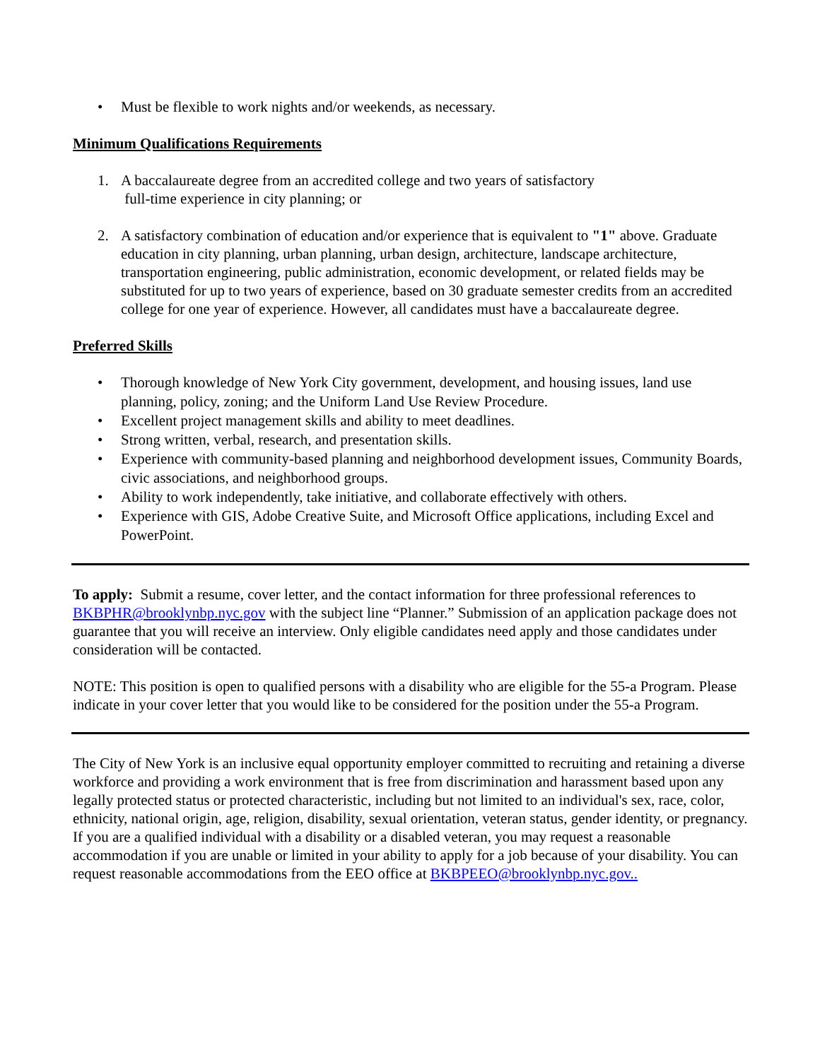• Must be flexible to work nights and/or weekends, as necessary.
Minimum Qualifications Requirements
1. A baccalaureate degree from an accredited college and two years of satisfactory
full-time experience in city planning; or
2. A satisfactory combination of education and/or experience that is equivalent to "1" above. Graduate education in city planning, urban planning, urban design, architecture, landscape architecture, transportation engineering, public administration, economic development, or related fields may be substituted for up to two years of experience, based on 30 graduate semester credits from an accredited college for one year of experience. However, all candidates must have a baccalaureate degree.
Preferred Skills
• Thorough knowledge of New York City government, development, and housing issues, land use planning, policy, zoning; and the Uniform Land Use Review Procedure.
• Excellent project management skills and ability to meet deadlines.
• Strong written, verbal, research, and presentation skills.
• Experience with community-based planning and neighborhood development issues, Community Boards, civic associations, and neighborhood groups.
• Ability to work independently, take initiative, and collaborate effectively with others.
• Experience with GIS, Adobe Creative Suite, and Microsoft Office applications, including Excel and PowerPoint.
To apply: Submit a resume, cover letter, and the contact information for three professional references to BKBPHR@brooklynbp.nyc.gov with the subject line “Planner.” Submission of an application package does not guarantee that you will receive an interview. Only eligible candidates need apply and those candidates under consideration will be contacted.
NOTE: This position is open to qualified persons with a disability who are eligible for the 55-a Program. Please indicate in your cover letter that you would like to be considered for the position under the 55-a Program.
The City of New York is an inclusive equal opportunity employer committed to recruiting and retaining a diverse workforce and providing a work environment that is free from discrimination and harassment based upon any legally protected status or protected characteristic, including but not limited to an individual's sex, race, color, ethnicity, national origin, age, religion, disability, sexual orientation, veteran status, gender identity, or pregnancy. If you are a qualified individual with a disability or a disabled veteran, you may request a reasonable accommodation if you are unable or limited in your ability to apply for a job because of your disability. You can request reasonable accommodations from the EEO office at BKBPEEO@brooklynbp.nyc.gov..